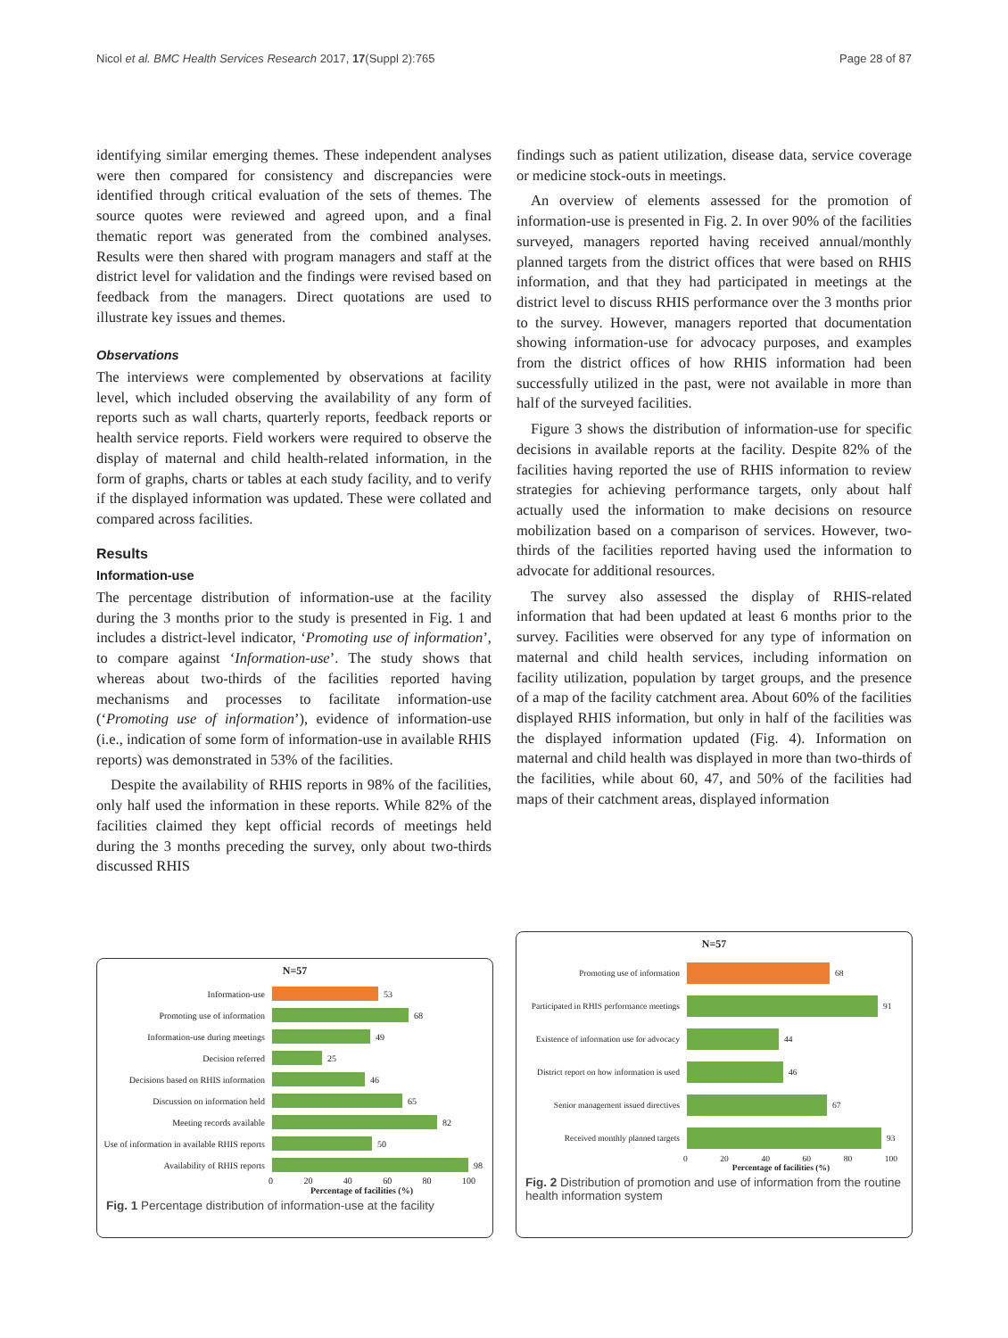Nicol et al. BMC Health Services Research 2017, 17(Suppl 2):765 Page 28 of 87
identifying similar emerging themes. These independent analyses were then compared for consistency and discrepancies were identified through critical evaluation of the sets of themes. The source quotes were reviewed and agreed upon, and a final thematic report was generated from the combined analyses. Results were then shared with program managers and staff at the district level for validation and the findings were revised based on feedback from the managers. Direct quotations are used to illustrate key issues and themes.
Observations
The interviews were complemented by observations at facility level, which included observing the availability of any form of reports such as wall charts, quarterly reports, feedback reports or health service reports. Field workers were required to observe the display of maternal and child health-related information, in the form of graphs, charts or tables at each study facility, and to verify if the displayed information was updated. These were collated and compared across facilities.
Results
Information-use
The percentage distribution of information-use at the facility during the 3 months prior to the study is presented in Fig. 1 and includes a district-level indicator, ‘Promoting use of information’, to compare against ‘Information-use’. The study shows that whereas about two-thirds of the facilities reported having mechanisms and processes to facilitate information-use (‘Promoting use of information’), evidence of information-use (i.e., indication of some form of information-use in available RHIS reports) was demonstrated in 53% of the facilities.
Despite the availability of RHIS reports in 98% of the facilities, only half used the information in these reports. While 82% of the facilities claimed they kept official records of meetings held during the 3 months preceding the survey, only about two-thirds discussed RHIS
findings such as patient utilization, disease data, service coverage or medicine stock-outs in meetings.
An overview of elements assessed for the promotion of information-use is presented in Fig. 2. In over 90% of the facilities surveyed, managers reported having received annual/monthly planned targets from the district offices that were based on RHIS information, and that they had participated in meetings at the district level to discuss RHIS performance over the 3 months prior to the survey. However, managers reported that documentation showing information-use for advocacy purposes, and examples from the district offices of how RHIS information had been successfully utilized in the past, were not available in more than half of the surveyed facilities.
Figure 3 shows the distribution of information-use for specific decisions in available reports at the facility. Despite 82% of the facilities having reported the use of RHIS information to review strategies for achieving performance targets, only about half actually used the information to make decisions on resource mobilization based on a comparison of services. However, two-thirds of the facilities reported having used the information to advocate for additional resources.
The survey also assessed the display of RHIS-related information that had been updated at least 6 months prior to the survey. Facilities were observed for any type of information on maternal and child health services, including information on facility utilization, population by target groups, and the presence of a map of the facility catchment area. About 60% of the facilities displayed RHIS information, but only in half of the facilities was the displayed information updated (Fig. 4). Information on maternal and child health was displayed in more than two-thirds of the facilities, while about 60, 47, and 50% of the facilities had maps of their catchment areas, displayed information
N=57
Information-use 53
Promoting use of information 68
Information-use during meetings 49
Decision referred 25
Decisions based on RHIS information
46
Discussion on information held 65
Meeting records available 82
Use of information in available RHIS reports
50
Availability of RHIS reports 98
0 20 40 60 80 100
Percentage of facilities (%)
Fig. 1 Percentage distribution of information-use at the facility
N=57
Promoting use of information 68
Participated in RHIS performance meetings
91
Existence of information use for advocacy
44
District report on how information is used
46
Senior management issued directives
67
Received monthly planned targets 93
0 20 40 60 80 100
Percentage of facilities (%)
Fig. 2 Distribution of promotion and use of information from the routine health information system